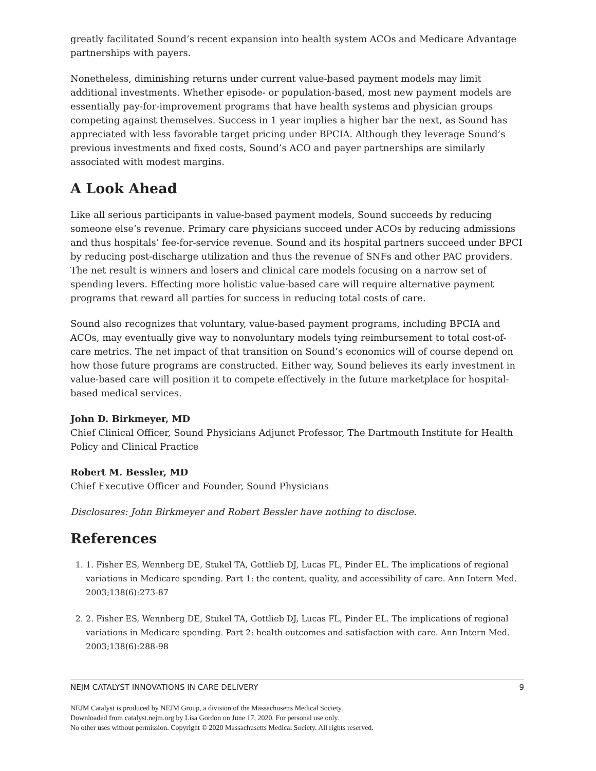greatly facilitated Sound’s recent expansion into health system ACOs and Medicare Advantage partnerships with payers.
Nonetheless, diminishing returns under current value-based payment models may limit additional investments. Whether episode- or population-based, most new payment models are essentially pay-for-improvement programs that have health systems and physician groups competing against themselves. Success in 1 year implies a higher bar the next, as Sound has appreciated with less favorable target pricing under BPCIA. Although they leverage Sound’s previous investments and fixed costs, Sound’s ACO and payer partnerships are similarly associated with modest margins.
A Look Ahead
Like all serious participants in value-based payment models, Sound succeeds by reducing someone else’s revenue. Primary care physicians succeed under ACOs by reducing admissions and thus hospitals’ fee-for-service revenue. Sound and its hospital partners succeed under BPCI by reducing post-discharge utilization and thus the revenue of SNFs and other PAC providers. The net result is winners and losers and clinical care models focusing on a narrow set of spending levers. Effecting more holistic value-based care will require alternative payment programs that reward all parties for success in reducing total costs of care.
Sound also recognizes that voluntary, value-based payment programs, including BPCIA and ACOs, may eventually give way to nonvoluntary models tying reimbursement to total cost-of-care metrics. The net impact of that transition on Sound’s economics will of course depend on how those future programs are constructed. Either way, Sound believes its early investment in value-based care will position it to compete effectively in the future marketplace for hospital-based medical services.
John D. Birkmeyer, MD
Chief Clinical Officer, Sound Physicians Adjunct Professor, The Dartmouth Institute for Health Policy and Clinical Practice
Robert M. Bessler, MD
Chief Executive Officer and Founder, Sound Physicians
Disclosures: John Birkmeyer and Robert Bessler have nothing to disclose.
References
1. 1. Fisher ES, Wennberg DE, Stukel TA, Gottlieb DJ, Lucas FL, Pinder EL. The implications of regional variations in Medicare spending. Part 1: the content, quality, and accessibility of care. Ann Intern Med. 2003;138(6):273-87
2. 2. Fisher ES, Wennberg DE, Stukel TA, Gottlieb DJ, Lucas FL, Pinder EL. The implications of regional variations in Medicare spending. Part 2: health outcomes and satisfaction with care. Ann Intern Med. 2003;138(6):288-98
NEJM CATALYST INNOVATIONS IN CARE DELIVERY 9
NEJM Catalyst is produced by NEJM Group, a division of the Massachusetts Medical Society.
Downloaded from catalyst.nejm.org by Lisa Gordon on June 17, 2020. For personal use only.
No other uses without permission. Copyright © 2020 Massachusetts Medical Society. All rights reserved.